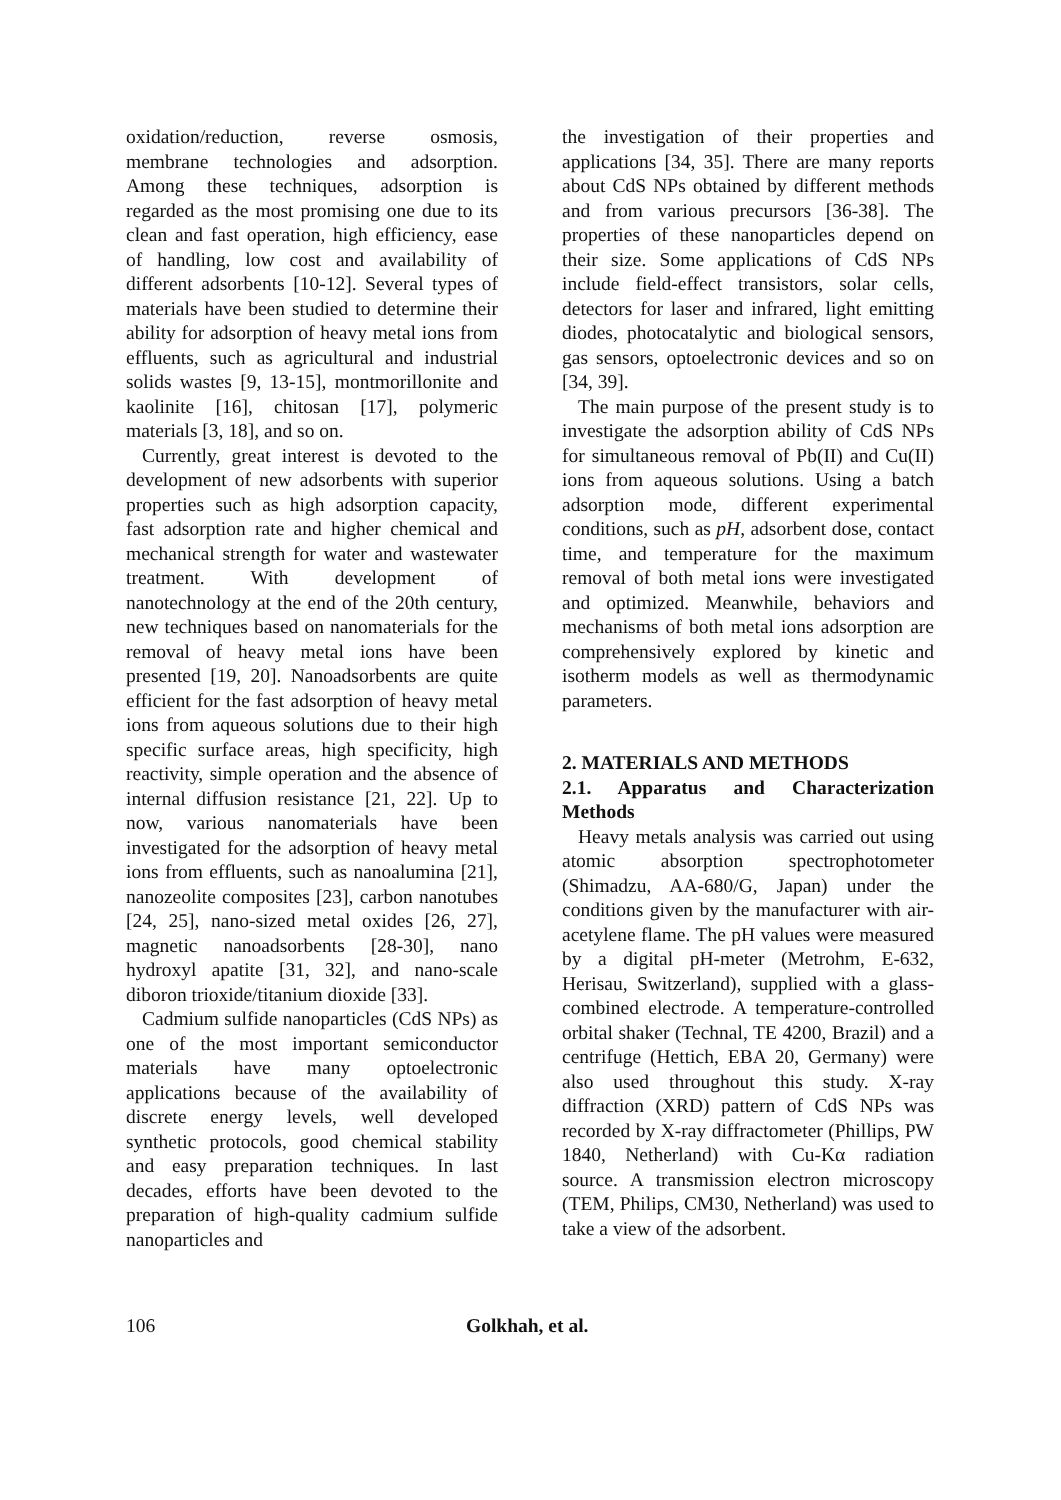oxidation/reduction, reverse osmosis, membrane technologies and adsorption. Among these techniques, adsorption is regarded as the most promising one due to its clean and fast operation, high efficiency, ease of handling, low cost and availability of different adsorbents [10-12]. Several types of materials have been studied to determine their ability for adsorption of heavy metal ions from effluents, such as agricultural and industrial solids wastes [9, 13-15], montmorillonite and kaolinite [16], chitosan [17], polymeric materials [3, 18], and so on.
Currently, great interest is devoted to the development of new adsorbents with superior properties such as high adsorption capacity, fast adsorption rate and higher chemical and mechanical strength for water and wastewater treatment. With development of nanotechnology at the end of the 20th century, new techniques based on nanomaterials for the removal of heavy metal ions have been presented [19, 20]. Nanoadsorbents are quite efficient for the fast adsorption of heavy metal ions from aqueous solutions due to their high specific surface areas, high specificity, high reactivity, simple operation and the absence of internal diffusion resistance [21, 22]. Up to now, various nanomaterials have been investigated for the adsorption of heavy metal ions from effluents, such as nanoalumina [21], nanozeolite composites [23], carbon nanotubes [24, 25], nano-sized metal oxides [26, 27], magnetic nanoadsorbents [28-30], nano hydroxyl apatite [31, 32], and nano-scale diboron trioxide/titanium dioxide [33].
Cadmium sulfide nanoparticles (CdS NPs) as one of the most important semiconductor materials have many optoelectronic applications because of the availability of discrete energy levels, well developed synthetic protocols, good chemical stability and easy preparation techniques. In last decades, efforts have been devoted to the preparation of high-quality cadmium sulfide nanoparticles and
the investigation of their properties and applications [34, 35]. There are many reports about CdS NPs obtained by different methods and from various precursors [36-38]. The properties of these nanoparticles depend on their size. Some applications of CdS NPs include field-effect transistors, solar cells, detectors for laser and infrared, light emitting diodes, photocatalytic and biological sensors, gas sensors, optoelectronic devices and so on [34, 39].
The main purpose of the present study is to investigate the adsorption ability of CdS NPs for simultaneous removal of Pb(II) and Cu(II) ions from aqueous solutions. Using a batch adsorption mode, different experimental conditions, such as pH, adsorbent dose, contact time, and temperature for the maximum removal of both metal ions were investigated and optimized. Meanwhile, behaviors and mechanisms of both metal ions adsorption are comprehensively explored by kinetic and isotherm models as well as thermodynamic parameters.
2. MATERIALS AND METHODS
2.1. Apparatus and Characterization Methods
Heavy metals analysis was carried out using atomic absorption spectrophotometer (Shimadzu, AA-680/G, Japan) under the conditions given by the manufacturer with air-acetylene flame. The pH values were measured by a digital pH-meter (Metrohm, E-632, Herisau, Switzerland), supplied with a glass-combined electrode. A temperature-controlled orbital shaker (Technal, TE 4200, Brazil) and a centrifuge (Hettich, EBA 20, Germany) were also used throughout this study. X-ray diffraction (XRD) pattern of CdS NPs was recorded by X-ray diffractometer (Phillips, PW 1840, Netherland) with Cu-Kα radiation source. A transmission electron microscopy (TEM, Philips, CM30, Netherland) was used to take a view of the adsorbent.
106 Golkhah, et al.